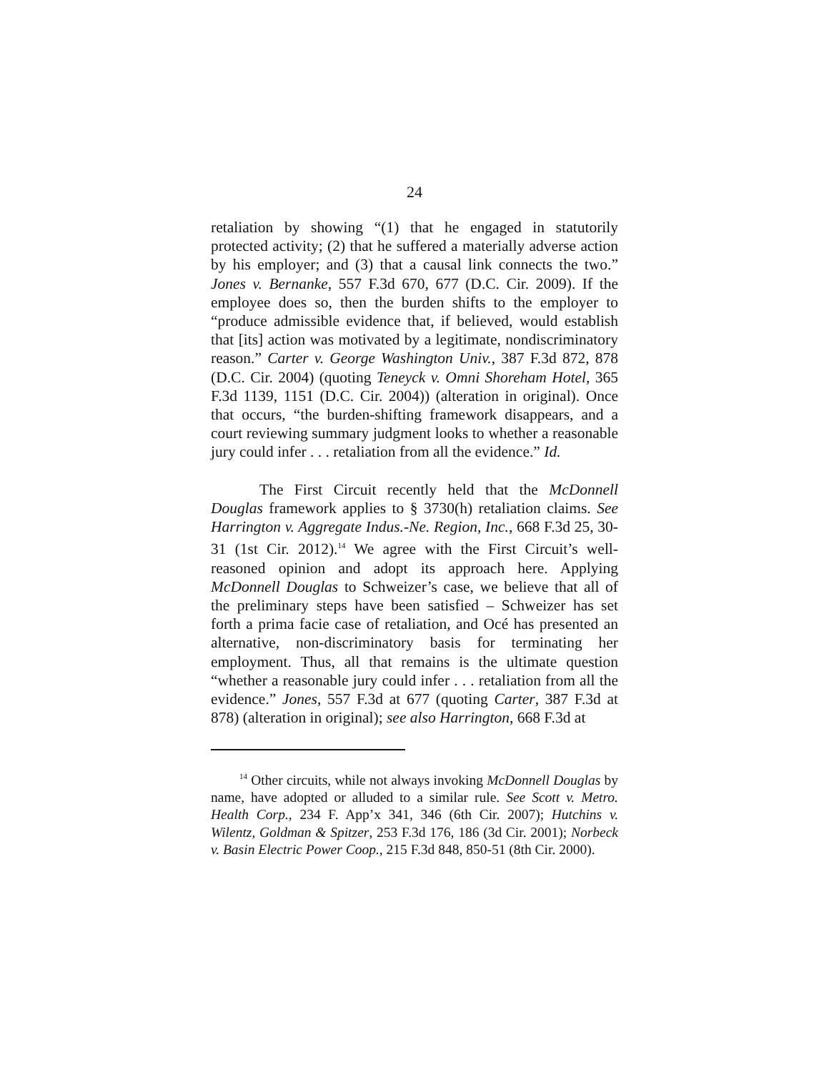24
retaliation by showing “(1) that he engaged in statutorily protected activity; (2) that he suffered a materially adverse action by his employer; and (3) that a causal link connects the two.” Jones v. Bernanke, 557 F.3d 670, 677 (D.C. Cir. 2009). If the employee does so, then the burden shifts to the employer to “produce admissible evidence that, if believed, would establish that [its] action was motivated by a legitimate, nondiscriminatory reason.” Carter v. George Washington Univ., 387 F.3d 872, 878 (D.C. Cir. 2004) (quoting Teneyck v. Omni Shoreham Hotel, 365 F.3d 1139, 1151 (D.C. Cir. 2004)) (alteration in original). Once that occurs, “the burden-shifting framework disappears, and a court reviewing summary judgment looks to whether a reasonable jury could infer . . . retaliation from all the evidence.” Id.
The First Circuit recently held that the McDonnell Douglas framework applies to § 3730(h) retaliation claims. See Harrington v. Aggregate Indus.-Ne. Region, Inc., 668 F.3d 25, 30-31 (1st Cir. 2012).<sup>14</sup> We agree with the First Circuit’s well-reasoned opinion and adopt its approach here. Applying McDonnell Douglas to Schweizer’s case, we believe that all of the preliminary steps have been satisfied – Schweizer has set forth a prima facie case of retaliation, and Océ has presented an alternative, non-discriminatory basis for terminating her employment. Thus, all that remains is the ultimate question “whether a reasonable jury could infer . . . retaliation from all the evidence.” Jones, 557 F.3d at 677 (quoting Carter, 387 F.3d at 878) (alteration in original); see also Harrington, 668 F.3d at
<sup>14</sup> Other circuits, while not always invoking McDonnell Douglas by name, have adopted or alluded to a similar rule. See Scott v. Metro. Health Corp., 234 F. App’x 341, 346 (6th Cir. 2007); Hutchins v. Wilentz, Goldman & Spitzer, 253 F.3d 176, 186 (3d Cir. 2001); Norbeck v. Basin Electric Power Coop., 215 F.3d 848, 850-51 (8th Cir. 2000).